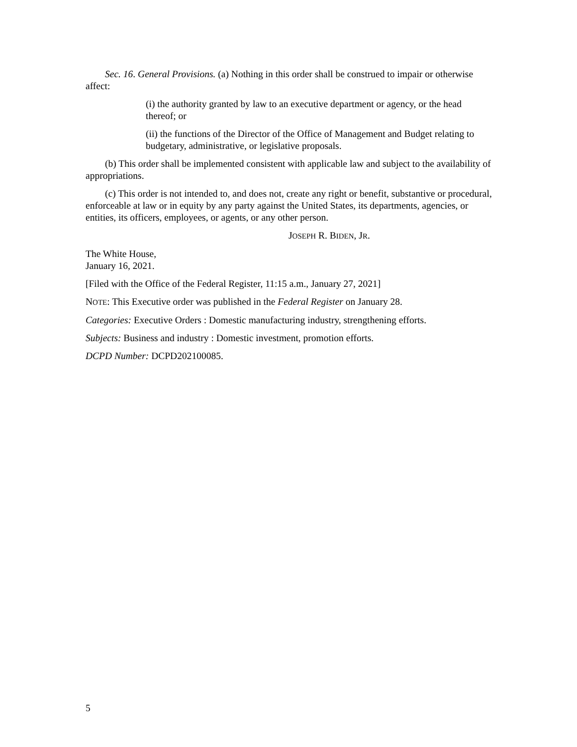Sec. 16. General Provisions. (a) Nothing in this order shall be construed to impair or otherwise affect:
(i) the authority granted by law to an executive department or agency, or the head thereof; or
(ii) the functions of the Director of the Office of Management and Budget relating to budgetary, administrative, or legislative proposals.
(b) This order shall be implemented consistent with applicable law and subject to the availability of appropriations.
(c) This order is not intended to, and does not, create any right or benefit, substantive or procedural, enforceable at law or in equity by any party against the United States, its departments, agencies, or entities, its officers, employees, or agents, or any other person.
JOSEPH R. BIDEN, JR.
The White House,
January 16, 2021.
[Filed with the Office of the Federal Register, 11:15 a.m., January 27, 2021]
NOTE: This Executive order was published in the Federal Register on January 28.
Categories: Executive Orders : Domestic manufacturing industry, strengthening efforts.
Subjects: Business and industry : Domestic investment, promotion efforts.
DCPD Number: DCPD202100085.
5